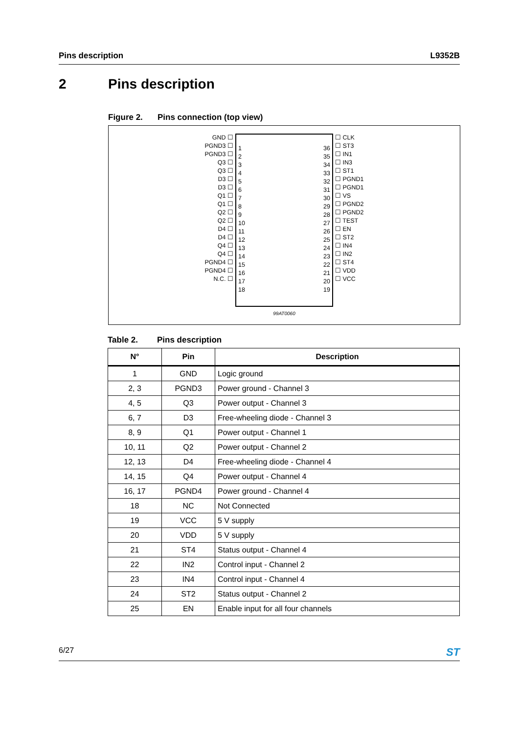Pins description L9352B
2 Pins description
Figure 2. Pins connection (top view)
GND ☐
PGND3 ☐
PGND3 ☐
Q3 ☐
Q3 ☐
D3 ☐
D3 ☐
Q1 ☐
Q1 ☐
Q2 ☐
Q2 ☐
D4 ☐
D4 ☐
Q4 ☐
Q4 ☐
PGND4 ☐
PGND4 ☐
N.C. ☐
1
2
3
4
5
6
7
8
9
10
11
12
13
14
15
16
17
18
36
35
34
33
32
31
30
29
28
27
26
25
24
23
22
21
20
19
☐ CLK
☐ ST3
☐ IN1
☐ IN3
☐ ST1
☐ PGND1
☐ PGND1
☐ VS
☐ PGND2
☐ PGND2
☐ TEST
☐ EN
☐ ST2
☐ IN4
☐ IN2
☐ ST4
☐ VDD
☐ VCC
99AT0060
Table 2. Pins description
| N° | Pin | Description |
| --- | --- | --- |
| 1 | GND | Logic ground |
| 2, 3 | PGND3 | Power ground - Channel 3 |
| 4, 5 | Q3 | Power output - Channel 3 |
| 6, 7 | D3 | Free-wheeling diode - Channel 3 |
| 8, 9 | Q1 | Power output - Channel 1 |
| 10, 11 | Q2 | Power output - Channel 2 |
| 12, 13 | D4 | Free-wheeling diode - Channel 4 |
| 14, 15 | Q4 | Power output - Channel 4 |
| 16, 17 | PGND4 | Power ground - Channel 4 |
| 18 | NC | Not Connected |
| 19 | VCC | 5 V supply |
| 20 | VDD | 5 V supply |
| 21 | ST4 | Status output - Channel 4 |
| 22 | IN2 | Control input - Channel 2 |
| 23 | IN4 | Control input - Channel 4 |
| 24 | ST2 | Status output - Channel 2 |
| 25 | EN | Enable input for all four channels |
6/27
ST